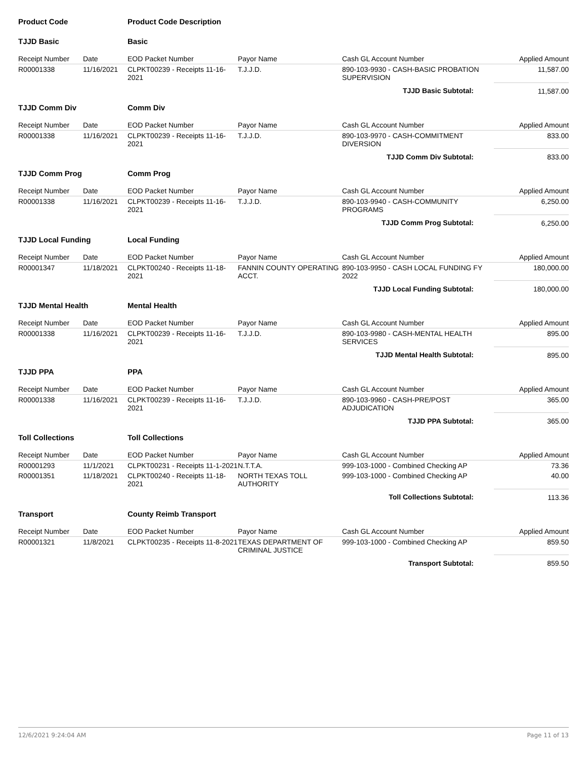| Product Code | | Product Code Description | | | |
| TJJD Basic | | Basic | | | |
| Receipt Number | Date | EOD Packet Number | Payor Name | Cash GL Account Number | Applied Amount |
| R00001338 | 11/16/2021 | CLPKT00239 - Receipts 11-16-2021 | T.J.J.D. | 890-103-9930 - CASH-BASIC PROBATION SUPERVISION | 11,587.00 |
| TJJD Basic Subtotal: | | | | | 11,587.00 |
| TJJD Comm Div | | Comm Div | | | |
| Receipt Number | Date | EOD Packet Number | Payor Name | Cash GL Account Number | Applied Amount |
| R00001338 | 11/16/2021 | CLPKT00239 - Receipts 11-16-2021 | T.J.J.D. | 890-103-9970 - CASH-COMMITMENT DIVERSION | 833.00 |
| TJJD Comm Div Subtotal: | | | | | 833.00 |
| TJJD Comm Prog | | Comm Prog | | | |
| Receipt Number | Date | EOD Packet Number | Payor Name | Cash GL Account Number | Applied Amount |
| R00001338 | 11/16/2021 | CLPKT00239 - Receipts 11-16-2021 | T.J.J.D. | 890-103-9940 - CASH-COMMUNITY PROGRAMS | 6,250.00 |
| TJJD Comm Prog Subtotal: | | | | | 6,250.00 |
| TJJD Local Funding | | Local Funding | | | |
| Receipt Number | Date | EOD Packet Number | Payor Name | Cash GL Account Number | Applied Amount |
| R00001347 | 11/18/2021 | CLPKT00240 - Receipts 11-18-2021 | FANNIN COUNTY OPERATING ACCT. | 890-103-9950 - CASH LOCAL FUNDING FY 2022 | 180,000.00 |
| TJJD Local Funding Subtotal: | | | | | 180,000.00 |
| TJJD Mental Health | | Mental Health | | | |
| Receipt Number | Date | EOD Packet Number | Payor Name | Cash GL Account Number | Applied Amount |
| R00001338 | 11/16/2021 | CLPKT00239 - Receipts 11-16-2021 | T.J.J.D. | 890-103-9980 - CASH-MENTAL HEALTH SERVICES | 895.00 |
| TJJD Mental Health Subtotal: | | | | | 895.00 |
| TJJD PPA | | PPA | | | |
| Receipt Number | Date | EOD Packet Number | Payor Name | Cash GL Account Number | Applied Amount |
| R00001338 | 11/16/2021 | CLPKT00239 - Receipts 11-16-2021 | T.J.J.D. | 890-103-9960 - CASH-PRE/POST ADJUDICATION | 365.00 |
| TJJD PPA Subtotal: | | | | | 365.00 |
| Toll Collections | | Toll Collections | | | |
| Receipt Number | Date | EOD Packet Number | Payor Name | Cash GL Account Number | Applied Amount |
| R00001293 | 11/1/2021 | CLPKT00231 - Receipts 11-1-2021 | N.T.T.A. | 999-103-1000 - Combined Checking AP | 73.36 |
| R00001351 | 11/18/2021 | CLPKT00240 - Receipts 11-18-2021 | NORTH TEXAS TOLL AUTHORITY | 999-103-1000 - Combined Checking AP | 40.00 |
| Toll Collections Subtotal: | | | | | 113.36 |
| Transport | | County Reimb Transport | | | |
| Receipt Number | Date | EOD Packet Number | Payor Name | Cash GL Account Number | Applied Amount |
| R00001321 | 11/8/2021 | CLPKT00235 - Receipts 11-8-2021 | TEXAS DEPARTMENT OF CRIMINAL JUSTICE | 999-103-1000 - Combined Checking AP | 859.50 |
| Transport Subtotal: | | | | | 859.50 |
12/6/2021 9:24:04 AM Page 11 of 13